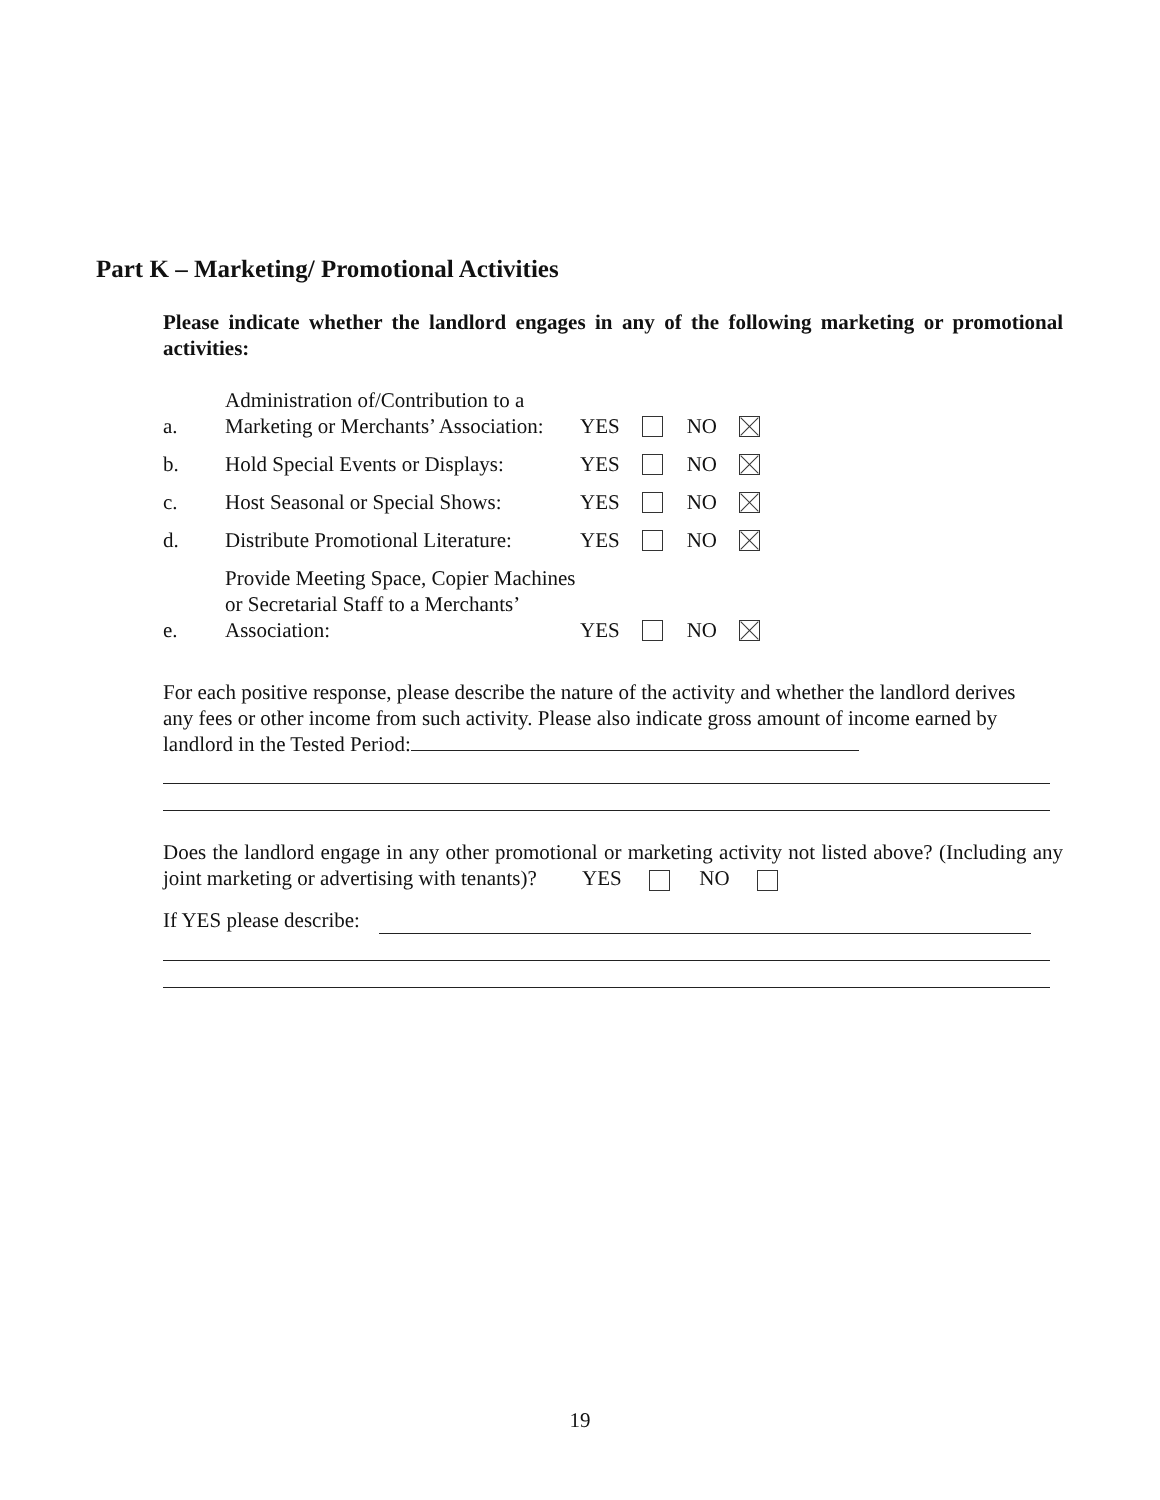Part K – Marketing/ Promotional Activities
Please indicate whether the landlord engages in any of the following marketing or promotional activities:
a. Administration of/Contribution to a Marketing or Merchants’ Association: YES NO
b. Hold Special Events or Displays: YES NO
c. Host Seasonal or Special Shows: YES NO
d. Distribute Promotional Literature: YES NO
e. Provide Meeting Space, Copier Machines or Secretarial Staff to a Merchants’ Association: YES NO
For each positive response, please describe the nature of the activity and whether the landlord derives any fees or other income from such activity. Please also indicate gross amount of income earned by landlord in the Tested Period:
Does the landlord engage in any other promotional or marketing activity not listed above? (Including any joint marketing or advertising with tenants)? YES NO
If YES please describe:
19